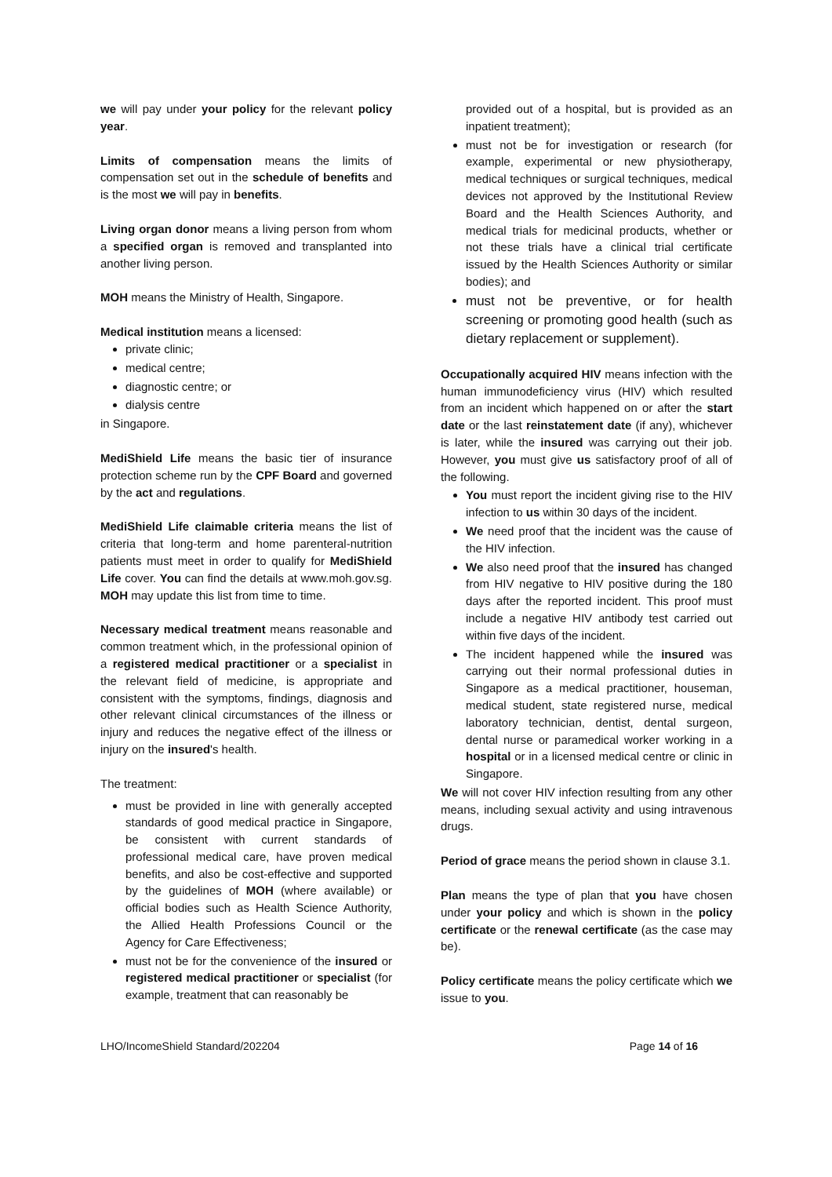we will pay under your policy for the relevant policy year.
Limits of compensation means the limits of compensation set out in the schedule of benefits and is the most we will pay in benefits.
Living organ donor means a living person from whom a specified organ is removed and transplanted into another living person.
MOH means the Ministry of Health, Singapore.
Medical institution means a licensed:
private clinic;
medical centre;
diagnostic centre; or
dialysis centre
in Singapore.
MediShield Life means the basic tier of insurance protection scheme run by the CPF Board and governed by the act and regulations.
MediShield Life claimable criteria means the list of criteria that long-term and home parenteral-nutrition patients must meet in order to qualify for MediShield Life cover. You can find the details at www.moh.gov.sg. MOH may update this list from time to time.
Necessary medical treatment means reasonable and common treatment which, in the professional opinion of a registered medical practitioner or a specialist in the relevant field of medicine, is appropriate and consistent with the symptoms, findings, diagnosis and other relevant clinical circumstances of the illness or injury and reduces the negative effect of the illness or injury on the insured's health.
The treatment:
must be provided in line with generally accepted standards of good medical practice in Singapore, be consistent with current standards of professional medical care, have proven medical benefits, and also be cost-effective and supported by the guidelines of MOH (where available) or official bodies such as Health Science Authority, the Allied Health Professions Council or the Agency for Care Effectiveness;
must not be for the convenience of the insured or registered medical practitioner or specialist (for example, treatment that can reasonably be
provided out of a hospital, but is provided as an inpatient treatment);
must not be for investigation or research (for example, experimental or new physiotherapy, medical techniques or surgical techniques, medical devices not approved by the Institutional Review Board and the Health Sciences Authority, and medical trials for medicinal products, whether or not these trials have a clinical trial certificate issued by the Health Sciences Authority or similar bodies); and
must not be preventive, or for health screening or promoting good health (such as dietary replacement or supplement).
Occupationally acquired HIV means infection with the human immunodeficiency virus (HIV) which resulted from an incident which happened on or after the start date or the last reinstatement date (if any), whichever is later, while the insured was carrying out their job. However, you must give us satisfactory proof of all of the following.
You must report the incident giving rise to the HIV infection to us within 30 days of the incident.
We need proof that the incident was the cause of the HIV infection.
We also need proof that the insured has changed from HIV negative to HIV positive during the 180 days after the reported incident. This proof must include a negative HIV antibody test carried out within five days of the incident.
The incident happened while the insured was carrying out their normal professional duties in Singapore as a medical practitioner, houseman, medical student, state registered nurse, medical laboratory technician, dentist, dental surgeon, dental nurse or paramedical worker working in a hospital or in a licensed medical centre or clinic in Singapore.
We will not cover HIV infection resulting from any other means, including sexual activity and using intravenous drugs.
Period of grace means the period shown in clause 3.1.
Plan means the type of plan that you have chosen under your policy and which is shown in the policy certificate or the renewal certificate (as the case may be).
Policy certificate means the policy certificate which we issue to you.
LHO/IncomeShield Standard/202204 Page 14 of 16